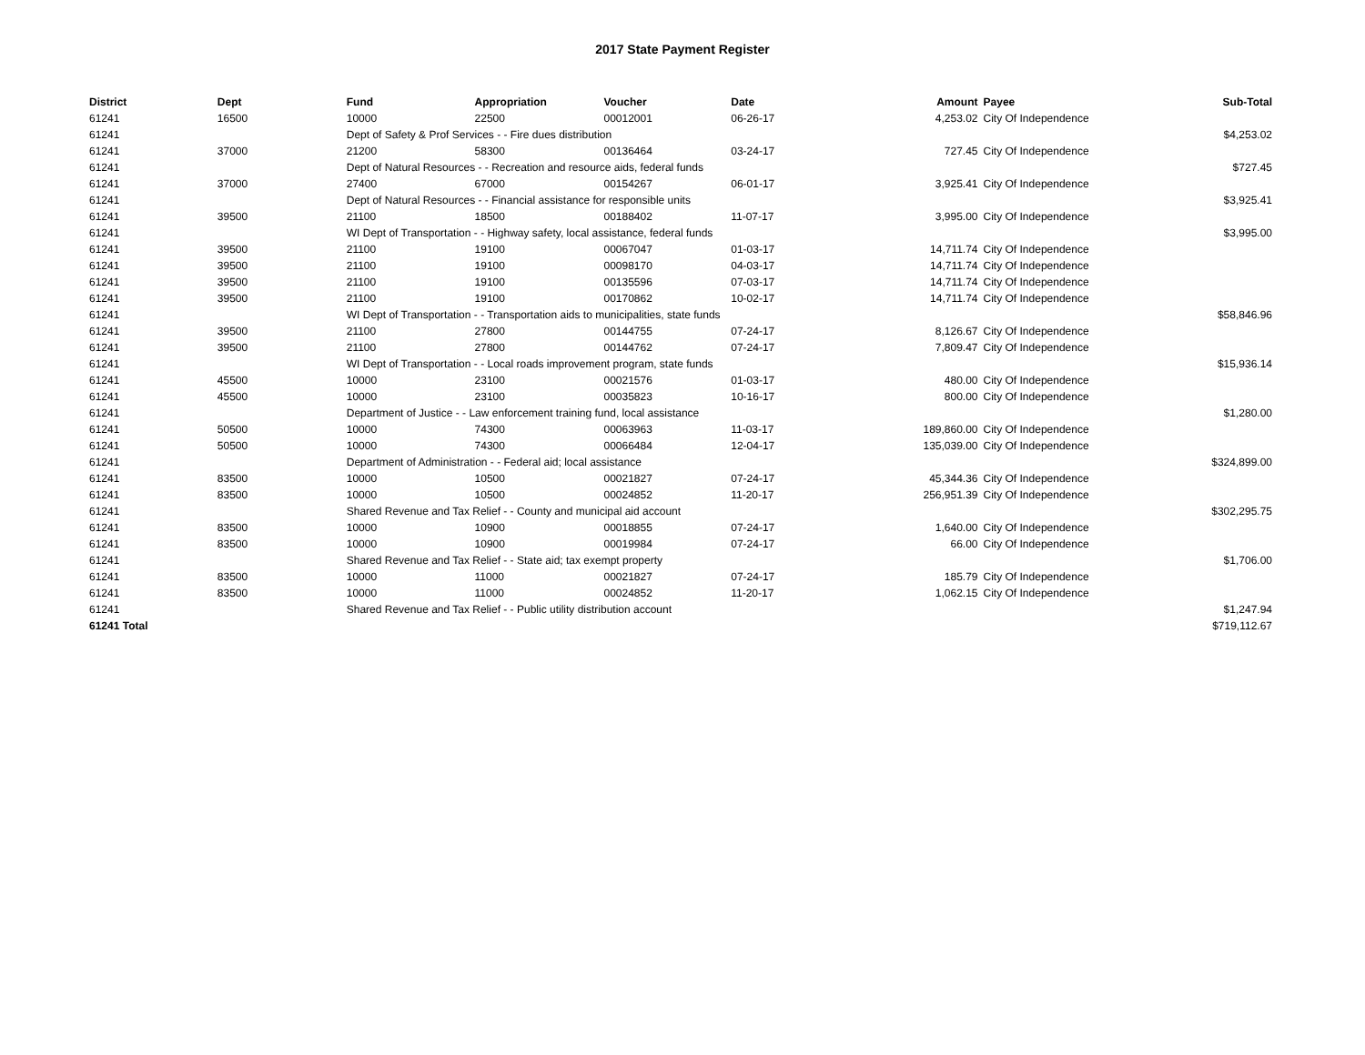2017 State Payment Register
| District | Dept | Fund | Appropriation | Voucher | Date | Amount | Payee | Sub-Total |
| --- | --- | --- | --- | --- | --- | --- | --- | --- |
| 61241 | 16500 | 10000 | 22500 | 00012001 | 06-26-17 | 4,253.02 | City Of Independence | |
| 61241 | | Dept of Safety & Prof Services - - Fire dues distribution | | | | | | $4,253.02 |
| 61241 | 37000 | 21200 | 58300 | 00136464 | 03-24-17 | 727.45 | City Of Independence | |
| 61241 | | Dept of Natural Resources - - Recreation and resource aids, federal funds | | | | | | $727.45 |
| 61241 | 37000 | 27400 | 67000 | 00154267 | 06-01-17 | 3,925.41 | City Of Independence | |
| 61241 | | Dept of Natural Resources - - Financial assistance for responsible units | | | | | | $3,925.41 |
| 61241 | 39500 | 21100 | 18500 | 00188402 | 11-07-17 | 3,995.00 | City Of Independence | |
| 61241 | | WI Dept of Transportation - - Highway safety, local assistance, federal funds | | | | | | $3,995.00 |
| 61241 | 39500 | 21100 | 19100 | 00067047 | 01-03-17 | 14,711.74 | City Of Independence | |
| 61241 | 39500 | 21100 | 19100 | 00098170 | 04-03-17 | 14,711.74 | City Of Independence | |
| 61241 | 39500 | 21100 | 19100 | 00135596 | 07-03-17 | 14,711.74 | City Of Independence | |
| 61241 | 39500 | 21100 | 19100 | 00170862 | 10-02-17 | 14,711.74 | City Of Independence | |
| 61241 | | WI Dept of Transportation - - Transportation aids to municipalities, state funds | | | | | | $58,846.96 |
| 61241 | 39500 | 21100 | 27800 | 00144755 | 07-24-17 | 8,126.67 | City Of Independence | |
| 61241 | 39500 | 21100 | 27800 | 00144762 | 07-24-17 | 7,809.47 | City Of Independence | |
| 61241 | | WI Dept of Transportation - - Local roads improvement program, state funds | | | | | | $15,936.14 |
| 61241 | 45500 | 10000 | 23100 | 00021576 | 01-03-17 | 480.00 | City Of Independence | |
| 61241 | 45500 | 10000 | 23100 | 00035823 | 10-16-17 | 800.00 | City Of Independence | |
| 61241 | | Department of Justice - - Law enforcement training fund, local assistance | | | | | | $1,280.00 |
| 61241 | 50500 | 10000 | 74300 | 00063963 | 11-03-17 | 189,860.00 | City Of Independence | |
| 61241 | 50500 | 10000 | 74300 | 00066484 | 12-04-17 | 135,039.00 | City Of Independence | |
| 61241 | | Department of Administration - - Federal aid; local assistance | | | | | | $324,899.00 |
| 61241 | 83500 | 10000 | 10500 | 00021827 | 07-24-17 | 45,344.36 | City Of Independence | |
| 61241 | 83500 | 10000 | 10500 | 00024852 | 11-20-17 | 256,951.39 | City Of Independence | |
| 61241 | | Shared Revenue and Tax Relief - - County and municipal aid account | | | | | | $302,295.75 |
| 61241 | 83500 | 10000 | 10900 | 00018855 | 07-24-17 | 1,640.00 | City Of Independence | |
| 61241 | 83500 | 10000 | 10900 | 00019984 | 07-24-17 | 66.00 | City Of Independence | |
| 61241 | | Shared Revenue and Tax Relief - - State aid; tax exempt property | | | | | | $1,706.00 |
| 61241 | 83500 | 10000 | 11000 | 00021827 | 07-24-17 | 185.79 | City Of Independence | |
| 61241 | 83500 | 10000 | 11000 | 00024852 | 11-20-17 | 1,062.15 | City Of Independence | |
| 61241 | | Shared Revenue and Tax Relief - - Public utility distribution account | | | | | | $1,247.94 |
| 61241 Total | | | | | | | | $719,112.67 |